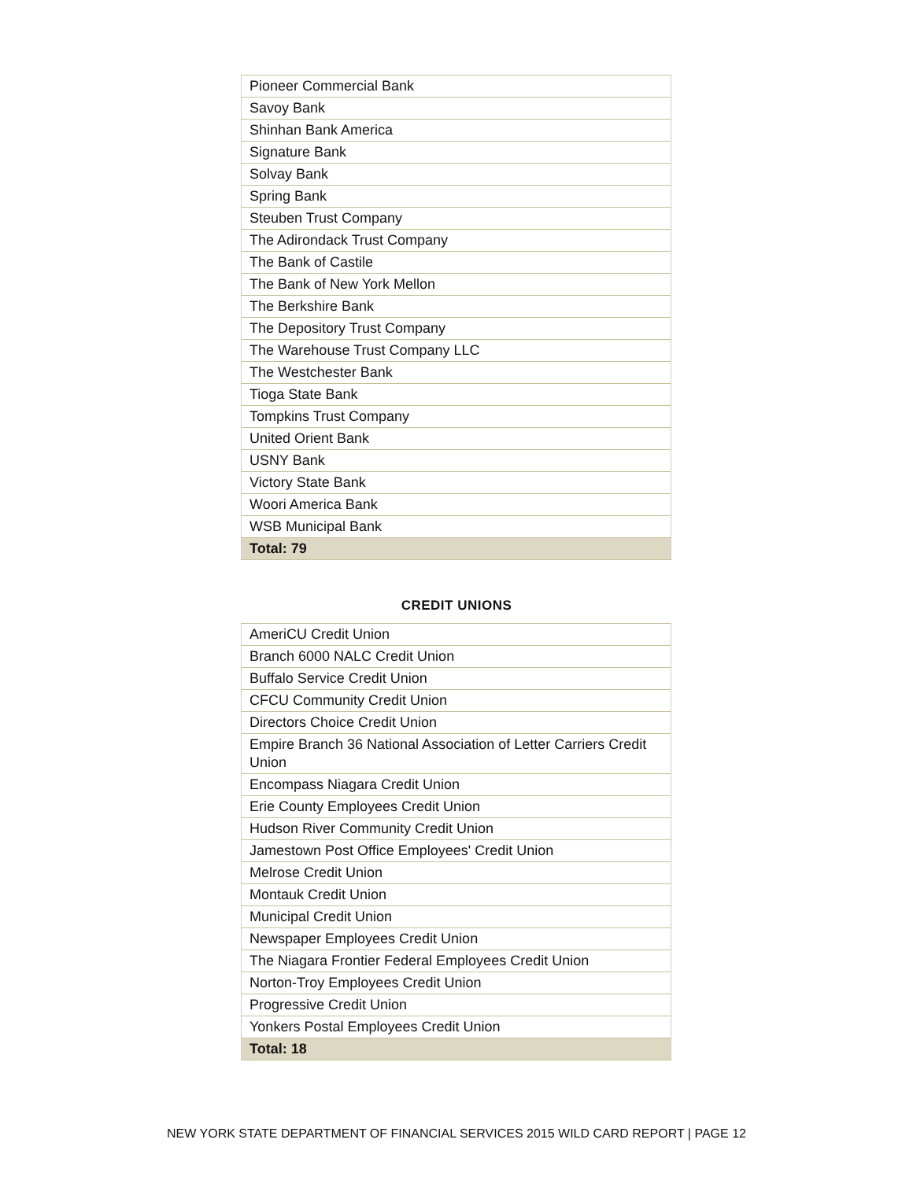| Pioneer Commercial Bank |
| Savoy Bank |
| Shinhan Bank America |
| Signature Bank |
| Solvay Bank |
| Spring Bank |
| Steuben Trust Company |
| The Adirondack Trust Company |
| The Bank of Castile |
| The Bank of New York Mellon |
| The Berkshire Bank |
| The Depository Trust Company |
| The Warehouse Trust Company LLC |
| The Westchester Bank |
| Tioga State Bank |
| Tompkins Trust Company |
| United Orient Bank |
| USNY Bank |
| Victory State Bank |
| Woori America Bank |
| WSB Municipal Bank |
| Total: 79 |
CREDIT UNIONS
| AmeriCU Credit Union |
| Branch 6000 NALC Credit Union |
| Buffalo Service Credit Union |
| CFCU Community Credit Union |
| Directors Choice Credit Union |
| Empire Branch 36 National Association of Letter Carriers Credit Union |
| Encompass Niagara Credit Union |
| Erie County Employees Credit Union |
| Hudson River Community Credit Union |
| Jamestown Post Office Employees' Credit Union |
| Melrose Credit Union |
| Montauk Credit Union |
| Municipal Credit Union |
| Newspaper Employees Credit Union |
| The Niagara Frontier Federal Employees Credit Union |
| Norton-Troy Employees Credit Union |
| Progressive Credit Union |
| Yonkers Postal Employees Credit Union |
| Total: 18 |
NEW YORK STATE DEPARTMENT OF FINANCIAL SERVICES 2015 WILD CARD REPORT | PAGE 12